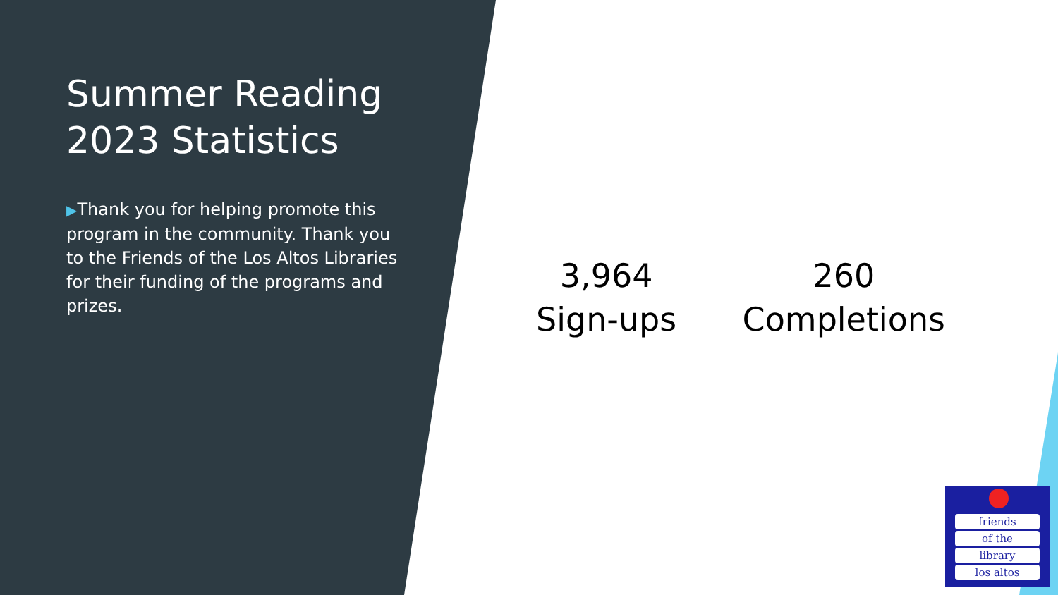Summer Reading 2023 Statistics
▶Thank you for helping promote this program in the community. Thank you to the Friends of the Los Altos Libraries for their funding of the programs and prizes.
3,964
Sign-ups
260
Completions
friends
of the
library
los altos